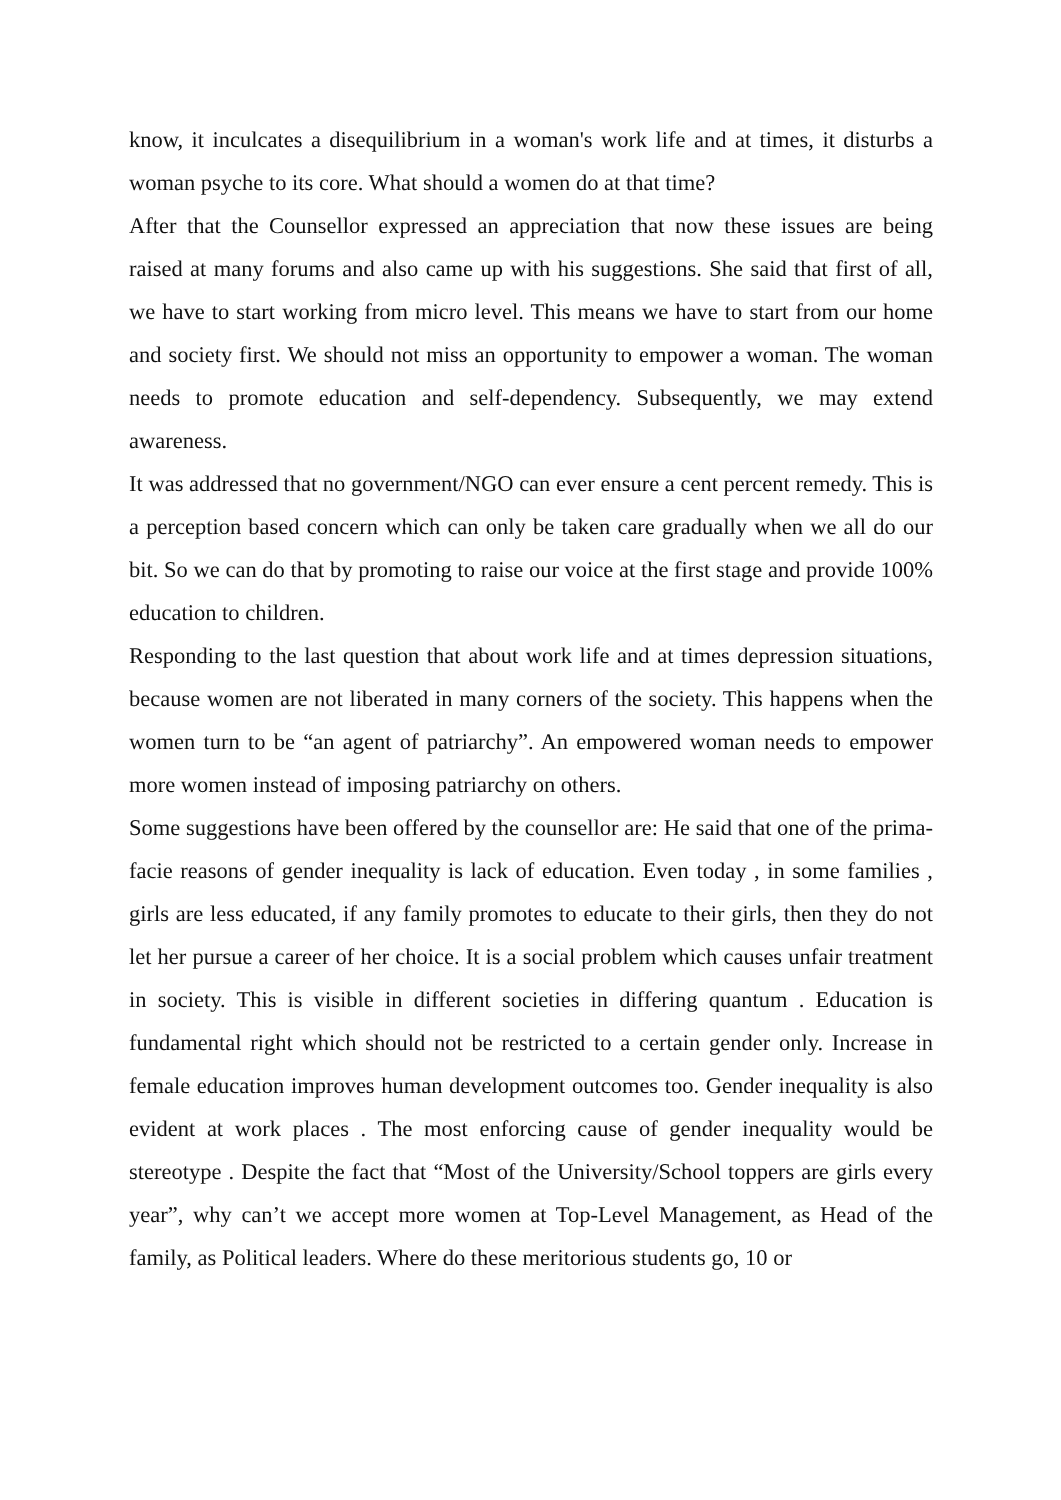know, it inculcates a disequilibrium in a woman's work life and at times, it disturbs a woman psyche to its core. What should a women do at that time?
After that the Counsellor expressed an appreciation that now these issues are being raised at many forums and also came up with his suggestions. She said that first of all, we have to start working from micro level. This means we have to start from our home and society first. We should not miss an opportunity to empower a woman. The woman needs to promote education and self-dependency. Subsequently, we may extend awareness.
It was addressed that no government/NGO can ever ensure a cent percent remedy. This is a perception based concern which can only be taken care gradually when we all do our bit. So we can do that by promoting to raise our voice at the first stage and provide 100% education to children.
Responding to the last question that about work life and at times depression situations, because women are not liberated in many corners of the society. This happens when the women turn to be “an agent of patriarchy”. An empowered woman needs to empower more women instead of imposing patriarchy on others.
Some suggestions have been offered by the counsellor are: He said that one of the prima-facie reasons of gender inequality is lack of education. Even today , in some families , girls are less educated, if any family promotes to educate to their girls, then they do not let her pursue a career of her choice. It is a social problem which causes unfair treatment in society. This is visible in different societies in differing quantum . Education is fundamental right which should not be restricted to a certain gender only. Increase in female education improves human development outcomes too. Gender inequality is also evident at work places . The most enforcing cause of gender inequality would be stereotype . Despite the fact that “Most of the University/School toppers are girls every year”, why can’t we accept more women at Top-Level Management, as Head of the family, as Political leaders. Where do these meritorious students go, 10 or